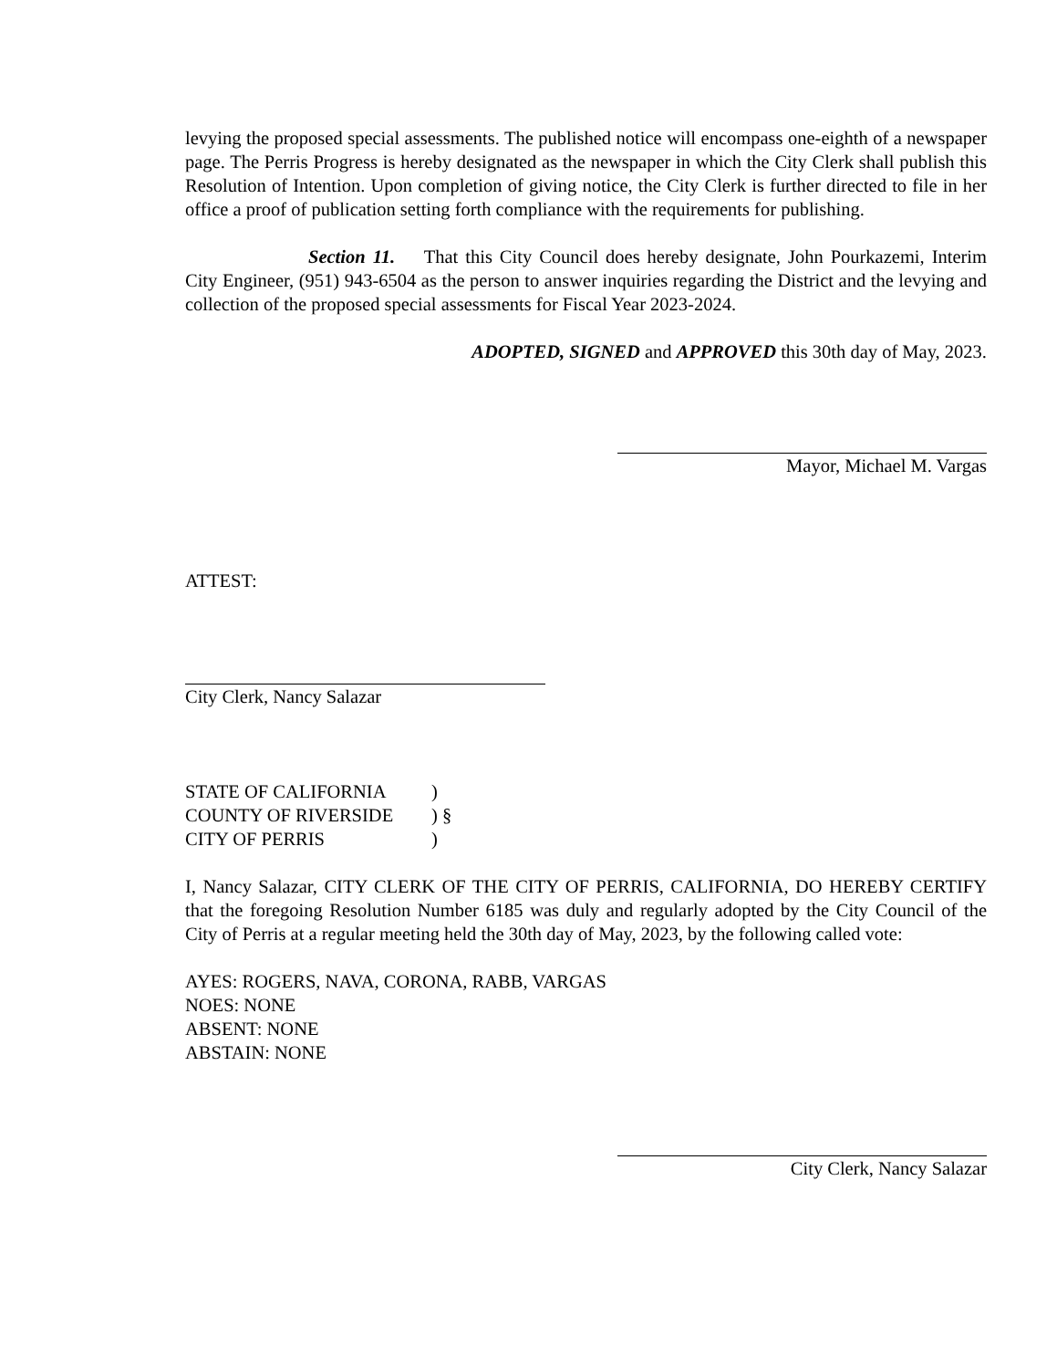levying the proposed special assessments. The published notice will encompass one-eighth of a newspaper page. The Perris Progress is hereby designated as the newspaper in which the City Clerk shall publish this Resolution of Intention. Upon completion of giving notice, the City Clerk is further directed to file in her office a proof of publication setting forth compliance with the requirements for publishing.
Section 11. That this City Council does hereby designate, John Pourkazemi, Interim City Engineer, (951) 943-6504 as the person to answer inquiries regarding the District and the levying and collection of the proposed special assessments for Fiscal Year 2023-2024.
ADOPTED, SIGNED and APPROVED this 30th day of May, 2023.
Mayor, Michael M. Vargas
ATTEST:
City Clerk, Nancy Salazar
| STATE OF CALIFORNIA | ) |
| COUNTY OF RIVERSIDE | ) § |
| CITY OF PERRIS | ) |
I, Nancy Salazar, CITY CLERK OF THE CITY OF PERRIS, CALIFORNIA, DO HEREBY CERTIFY that the foregoing Resolution Number 6185 was duly and regularly adopted by the City Council of the City of Perris at a regular meeting held the 30th day of May, 2023, by the following called vote:
AYES: ROGERS, NAVA, CORONA, RABB, VARGAS
NOES: NONE
ABSENT: NONE
ABSTAIN: NONE
City Clerk, Nancy Salazar